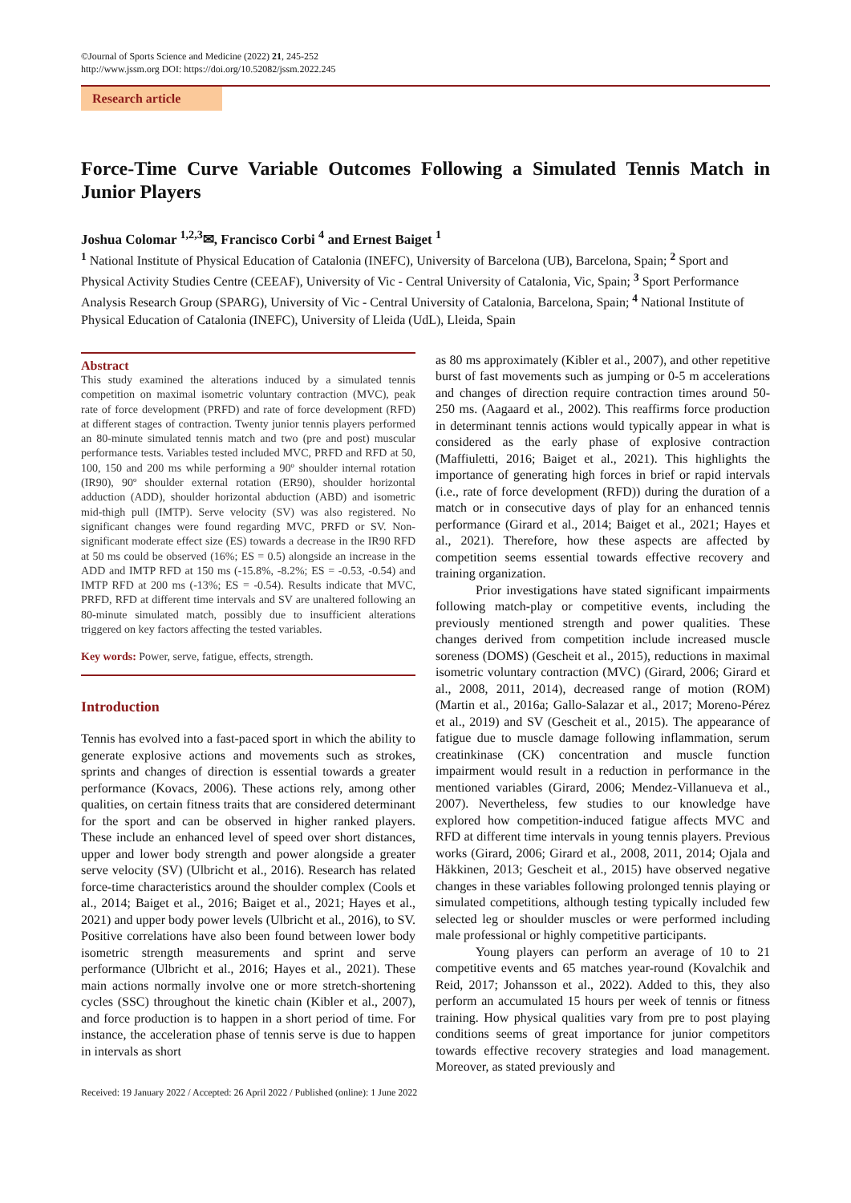©Journal of Sports Science and Medicine (2022) 21, 245-252
http://www.jssm.org DOI: https://doi.org/10.52082/jssm.2022.245
Research article
Force-Time Curve Variable Outcomes Following a Simulated Tennis Match in Junior Players
Joshua Colomar <sup>1,2,3</sup>✉, Francisco Corbi <sup>4</sup> and Ernest Baiget <sup>1</sup>
<sup>1</sup> National Institute of Physical Education of Catalonia (INEFC), University of Barcelona (UB), Barcelona, Spain; <sup>2</sup> Sport and Physical Activity Studies Centre (CEEAF), University of Vic - Central University of Catalonia, Vic, Spain; <sup>3</sup> Sport Performance Analysis Research Group (SPARG), University of Vic - Central University of Catalonia, Barcelona, Spain; <sup>4</sup> National Institute of Physical Education of Catalonia (INEFC), University of Lleida (UdL), Lleida, Spain
Abstract
This study examined the alterations induced by a simulated tennis competition on maximal isometric voluntary contraction (MVC), peak rate of force development (PRFD) and rate of force development (RFD) at different stages of contraction. Twenty junior tennis players performed an 80-minute simulated tennis match and two (pre and post) muscular performance tests. Variables tested included MVC, PRFD and RFD at 50, 100, 150 and 200 ms while performing a 90º shoulder internal rotation (IR90), 90º shoulder external rotation (ER90), shoulder horizontal adduction (ADD), shoulder horizontal abduction (ABD) and isometric mid-thigh pull (IMTP). Serve velocity (SV) was also registered. No significant changes were found regarding MVC, PRFD or SV. Non-significant moderate effect size (ES) towards a decrease in the IR90 RFD at 50 ms could be observed (16%; ES = 0.5) alongside an increase in the ADD and IMTP RFD at 150 ms (-15.8%, -8.2%; ES = -0.53, -0.54) and IMTP RFD at 200 ms (-13%; ES = -0.54). Results indicate that MVC, PRFD, RFD at different time intervals and SV are unaltered following an 80-minute simulated match, possibly due to insufficient alterations triggered on key factors affecting the tested variables.
Key words: Power, serve, fatigue, effects, strength.
Introduction
Tennis has evolved into a fast-paced sport in which the ability to generate explosive actions and movements such as strokes, sprints and changes of direction is essential towards a greater performance (Kovacs, 2006). These actions rely, among other qualities, on certain fitness traits that are considered determinant for the sport and can be observed in higher ranked players. These include an enhanced level of speed over short distances, upper and lower body strength and power alongside a greater serve velocity (SV) (Ulbricht et al., 2016). Research has related force-time characteristics around the shoulder complex (Cools et al., 2014; Baiget et al., 2016; Baiget et al., 2021; Hayes et al., 2021) and upper body power levels (Ulbricht et al., 2016), to SV. Positive correlations have also been found between lower body isometric strength measurements and sprint and serve performance (Ulbricht et al., 2016; Hayes et al., 2021). These main actions normally involve one or more stretch-shortening cycles (SSC) throughout the kinetic chain (Kibler et al., 2007), and force production is to happen in a short period of time. For instance, the acceleration phase of tennis serve is due to happen in intervals as short
as 80 ms approximately (Kibler et al., 2007), and other repetitive burst of fast movements such as jumping or 0-5 m accelerations and changes of direction require contraction times around 50-250 ms. (Aagaard et al., 2002). This reaffirms force production in determinant tennis actions would typically appear in what is considered as the early phase of explosive contraction (Maffiuletti, 2016; Baiget et al., 2021). This highlights the importance of generating high forces in brief or rapid intervals (i.e., rate of force development (RFD)) during the duration of a match or in consecutive days of play for an enhanced tennis performance (Girard et al., 2014; Baiget et al., 2021; Hayes et al., 2021). Therefore, how these aspects are affected by competition seems essential towards effective recovery and training organization.
Prior investigations have stated significant impairments following match-play or competitive events, including the previously mentioned strength and power qualities. These changes derived from competition include increased muscle soreness (DOMS) (Gescheit et al., 2015), reductions in maximal isometric voluntary contraction (MVC) (Girard, 2006; Girard et al., 2008, 2011, 2014), decreased range of motion (ROM) (Martin et al., 2016a; Gallo-Salazar et al., 2017; Moreno-Pérez et al., 2019) and SV (Gescheit et al., 2015). The appearance of fatigue due to muscle damage following inflammation, serum creatinkinase (CK) concentration and muscle function impairment would result in a reduction in performance in the mentioned variables (Girard, 2006; Mendez-Villanueva et al., 2007). Nevertheless, few studies to our knowledge have explored how competition-induced fatigue affects MVC and RFD at different time intervals in young tennis players. Previous works (Girard, 2006; Girard et al., 2008, 2011, 2014; Ojala and Häkkinen, 2013; Gescheit et al., 2015) have observed negative changes in these variables following prolonged tennis playing or simulated competitions, although testing typically included few selected leg or shoulder muscles or were performed including male professional or highly competitive participants.
Young players can perform an average of 10 to 21 competitive events and 65 matches year-round (Kovalchik and Reid, 2017; Johansson et al., 2022). Added to this, they also perform an accumulated 15 hours per week of tennis or fitness training. How physical qualities vary from pre to post playing conditions seems of great importance for junior competitors towards effective recovery strategies and load management. Moreover, as stated previously and
Received: 19 January 2022 / Accepted: 26 April 2022 / Published (online): 1 June 2022